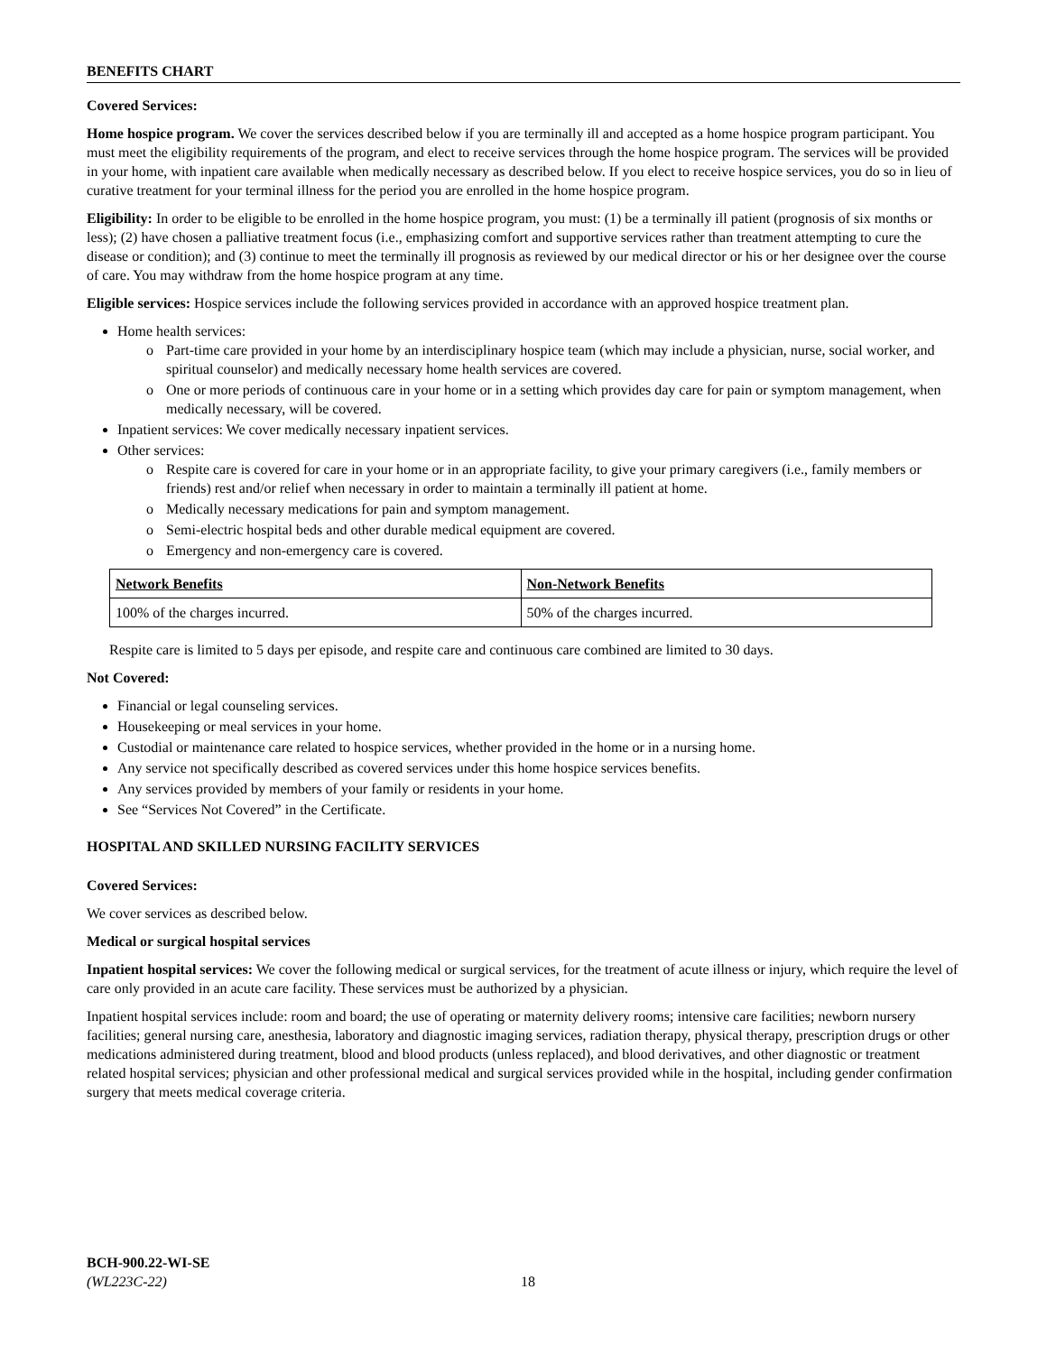BENEFITS CHART
Covered Services:
Home hospice program. We cover the services described below if you are terminally ill and accepted as a home hospice program participant. You must meet the eligibility requirements of the program, and elect to receive services through the home hospice program. The services will be provided in your home, with inpatient care available when medically necessary as described below. If you elect to receive hospice services, you do so in lieu of curative treatment for your terminal illness for the period you are enrolled in the home hospice program.
Eligibility: In order to be eligible to be enrolled in the home hospice program, you must: (1) be a terminally ill patient (prognosis of six months or less); (2) have chosen a palliative treatment focus (i.e., emphasizing comfort and supportive services rather than treatment attempting to cure the disease or condition); and (3) continue to meet the terminally ill prognosis as reviewed by our medical director or his or her designee over the course of care. You may withdraw from the home hospice program at any time.
Eligible services: Hospice services include the following services provided in accordance with an approved hospice treatment plan.
Home health services:
o Part-time care provided in your home by an interdisciplinary hospice team (which may include a physician, nurse, social worker, and spiritual counselor) and medically necessary home health services are covered.
o One or more periods of continuous care in your home or in a setting which provides day care for pain or symptom management, when medically necessary, will be covered.
Inpatient services: We cover medically necessary inpatient services.
Other services:
o Respite care is covered for care in your home or in an appropriate facility, to give your primary caregivers (i.e., family members or friends) rest and/or relief when necessary in order to maintain a terminally ill patient at home.
o Medically necessary medications for pain and symptom management.
o Semi-electric hospital beds and other durable medical equipment are covered.
o Emergency and non-emergency care is covered.
| Network Benefits | Non-Network Benefits |
| --- | --- |
| 100% of the charges incurred. | 50% of the charges incurred. |
Respite care is limited to 5 days per episode, and respite care and continuous care combined are limited to 30 days.
Not Covered:
Financial or legal counseling services.
Housekeeping or meal services in your home.
Custodial or maintenance care related to hospice services, whether provided in the home or in a nursing home.
Any service not specifically described as covered services under this home hospice services benefits.
Any services provided by members of your family or residents in your home.
See “Services Not Covered” in the Certificate.
HOSPITAL AND SKILLED NURSING FACILITY SERVICES
Covered Services:
We cover services as described below.
Medical or surgical hospital services
Inpatient hospital services: We cover the following medical or surgical services, for the treatment of acute illness or injury, which require the level of care only provided in an acute care facility. These services must be authorized by a physician.
Inpatient hospital services include: room and board; the use of operating or maternity delivery rooms; intensive care facilities; newborn nursery facilities; general nursing care, anesthesia, laboratory and diagnostic imaging services, radiation therapy, physical therapy, prescription drugs or other medications administered during treatment, blood and blood products (unless replaced), and blood derivatives, and other diagnostic or treatment related hospital services; physician and other professional medical and surgical services provided while in the hospital, including gender confirmation surgery that meets medical coverage criteria.
BCH-900.22-WI-SE
(WL223C-22) 18